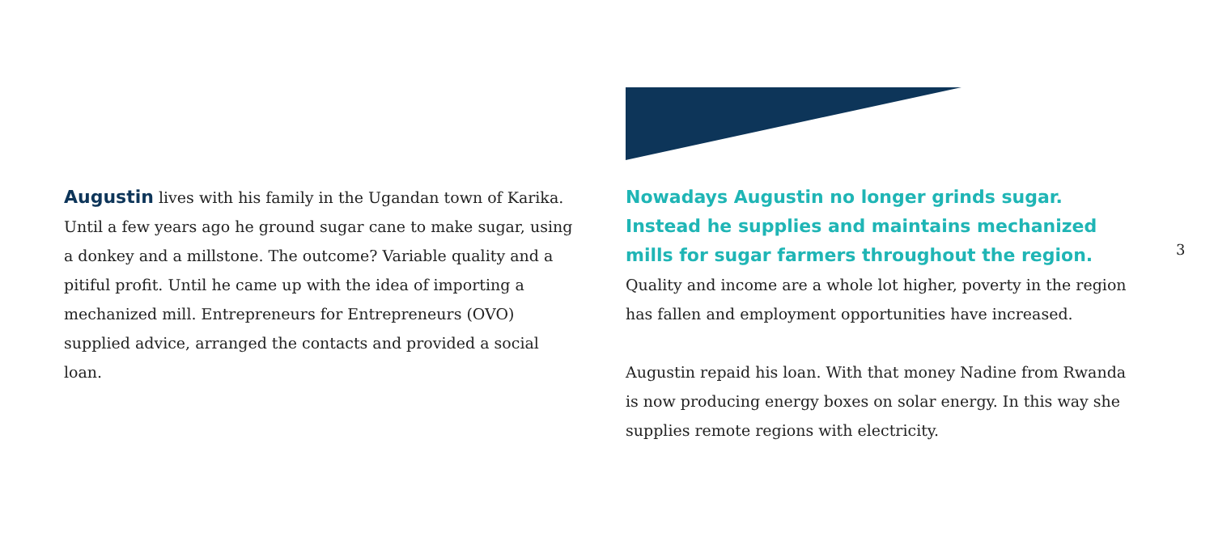Augustin lives with his family in the Ugandan town of Karika. Until a few years ago he ground sugar cane to make sugar, using a donkey and a millstone. The outcome? Variable quality and a pitiful profit. Until he came up with the idea of importing a mechanized mill. Entrepreneurs for Entrepreneurs (OVO) supplied advice, arranged the contacts and provided a social loan.
Nowadays Augustin no longer grinds sugar. Instead he supplies and maintains mechanized mills for sugar farmers throughout the region.
Quality and income are a whole lot higher, poverty in the region has fallen and employment opportunities have increased.
Augustin repaid his loan. With that money Nadine from Rwanda is now producing energy boxes on solar energy. In this way she supplies remote regions with electricity.
3